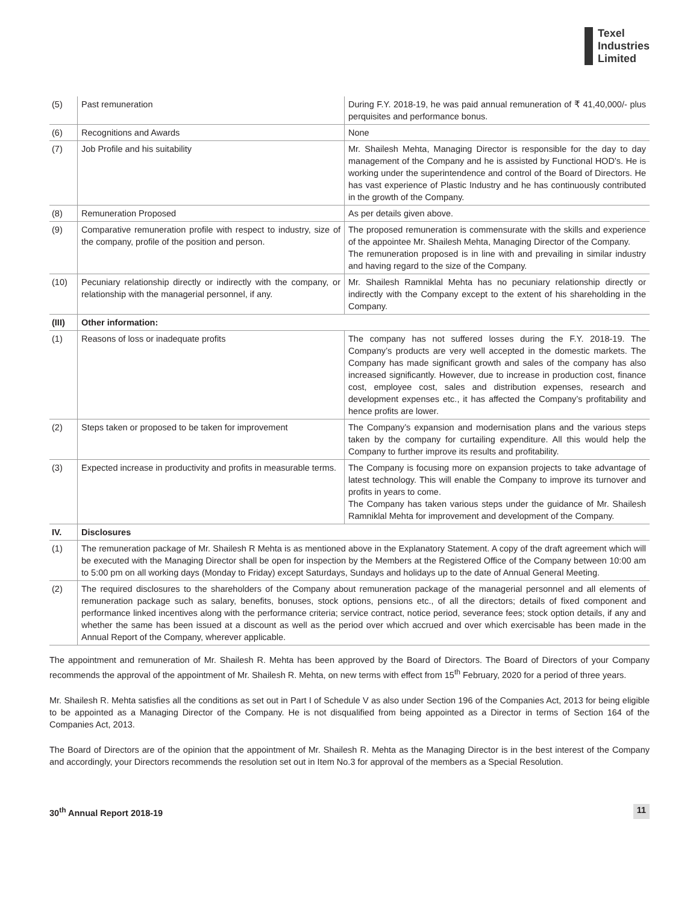Texel
Industries
Limited
| (5) | Past remuneration | During F.Y. 2018-19, he was paid annual remuneration of ₹ 41,40,000/- plus perquisites and performance bonus. |
| (6) | Recognitions and Awards | None |
| (7) | Job Profile and his suitability | Mr. Shailesh Mehta, Managing Director is responsible for the day to day management of the Company and he is assisted by Functional HOD’s. He is working under the superintendence and control of the Board of Directors. He has vast experience of Plastic Industry and he has continuously contributed in the growth of the Company. |
| (8) | Remuneration Proposed | As per details given above. |
| (9) | Comparative remuneration profile with respect to industry, size of the company, profile of the position and person. | The proposed remuneration is commensurate with the skills and experience of the appointee Mr. Shailesh Mehta, Managing Director of the Company. The remuneration proposed is in line with and prevailing in similar industry and having regard to the size of the Company. |
| (10) | Pecuniary relationship directly or indirectly with the company, or relationship with the managerial personnel, if any. | Mr. Shailesh Ramniklal Mehta has no pecuniary relationship directly or indirectly with the Company except to the extent of his shareholding in the Company. |
| (III) | Other information: | |
| (1) | Reasons of loss or inadequate profits | The company has not suffered losses during the F.Y. 2018-19. The Company’s products are very well accepted in the domestic markets. The Company has made significant growth and sales of the company has also increased significantly. However, due to increase in production cost, finance cost, employee cost, sales and distribution expenses, research and development expenses etc., it has affected the Company’s profitability and hence profits are lower. |
| (2) | Steps taken or proposed to be taken for improvement | The Company’s expansion and modernisation plans and the various steps taken by the company for curtailing expenditure. All this would help the Company to further improve its results and profitability. |
| (3) | Expected increase in productivity and profits in measurable terms. | The Company is focusing more on expansion projects to take advantage of latest technology. This will enable the Company to improve its turnover and profits in years to come. The Company has taken various steps under the guidance of Mr. Shailesh Ramniklal Mehta for improvement and development of the Company. |
| IV. | Disclosures | |
| (1) | The remuneration package of Mr. Shailesh R Mehta is as mentioned above in the Explanatory Statement. A copy of the draft agreement which will be executed with the Managing Director shall be open for inspection by the Members at the Registered Office of the Company between 10:00 am to 5:00 pm on all working days (Monday to Friday) except Saturdays, Sundays and holidays up to the date of Annual General Meeting. | |
| (2) | The required disclosures to the shareholders of the Company about remuneration package of the managerial personnel and all elements of remuneration package such as salary, benefits, bonuses, stock options, pensions etc., of all the directors; details of fixed component and performance linked incentives along with the performance criteria; service contract, notice period, severance fees; stock option details, if any and whether the same has been issued at a discount as well as the period over which accrued and over which exercisable has been made in the Annual Report of the Company, wherever applicable. | |
The appointment and remuneration of Mr. Shailesh R. Mehta has been approved by the Board of Directors. The Board of Directors of your Company recommends the approval of the appointment of Mr. Shailesh R. Mehta, on new terms with effect from 15<sup>th</sup> February, 2020 for a period of three years.
Mr. Shailesh R. Mehta satisfies all the conditions as set out in Part I of Schedule V as also under Section 196 of the Companies Act, 2013 for being eligible to be appointed as a Managing Director of the Company. He is not disqualified from being appointed as a Director in terms of Section 164 of the Companies Act, 2013.
The Board of Directors are of the opinion that the appointment of Mr. Shailesh R. Mehta as the Managing Director is in the best interest of the Company and accordingly, your Directors recommends the resolution set out in Item No.3 for approval of the members as a Special Resolution.
30<sup>th</sup> Annual Report 2018-19 11